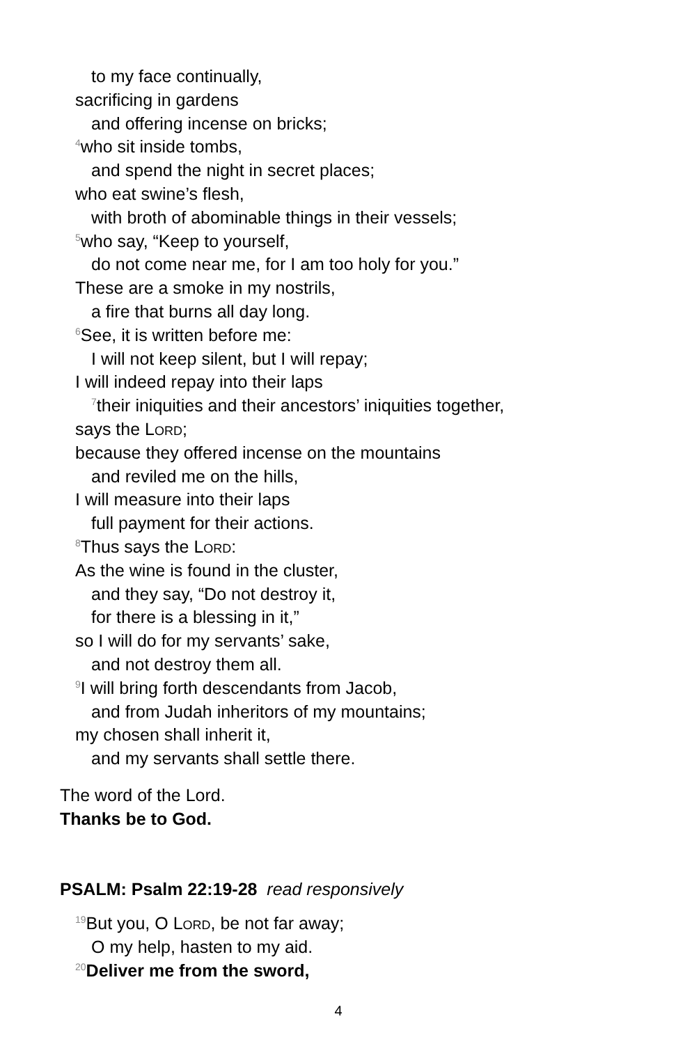to my face continually,
sacrificing in gardens
and offering incense on bricks;
<sup>4</sup> who sit inside tombs,
and spend the night in secret places;
who eat swine’s flesh,
with broth of abominable things in their vessels;
<sup>5</sup> who say, “Keep to yourself,
do not come near me, for I am too holy for you.”
These are a smoke in my nostrils,
a fire that burns all day long.
<sup>6</sup> See, it is written before me:
I will not keep silent, but I will repay;
I will indeed repay into their laps
<sup>7</sup> their iniquities and their ancestors’ iniquities together,
says the Lord;
because they offered incense on the mountains
and reviled me on the hills,
I will measure into their laps
full payment for their actions.
<sup>8</sup> Thus says the Lord:
As the wine is found in the cluster,
and they say, “Do not destroy it,
for there is a blessing in it,”
so I will do for my servants’ sake,
and not destroy them all.
<sup>9</sup> I will bring forth descendants from Jacob,
and from Judah inheritors of my mountains;
my chosen shall inherit it,
and my servants shall settle there.
The word of the Lord.
Thanks be to God.
PSALM: Psalm 22:19-28 read responsively
<sup>19</sup> But you, O Lord, be not far away;
O my help, hasten to my aid.
<sup>20</sup> Deliver me from the sword,
4